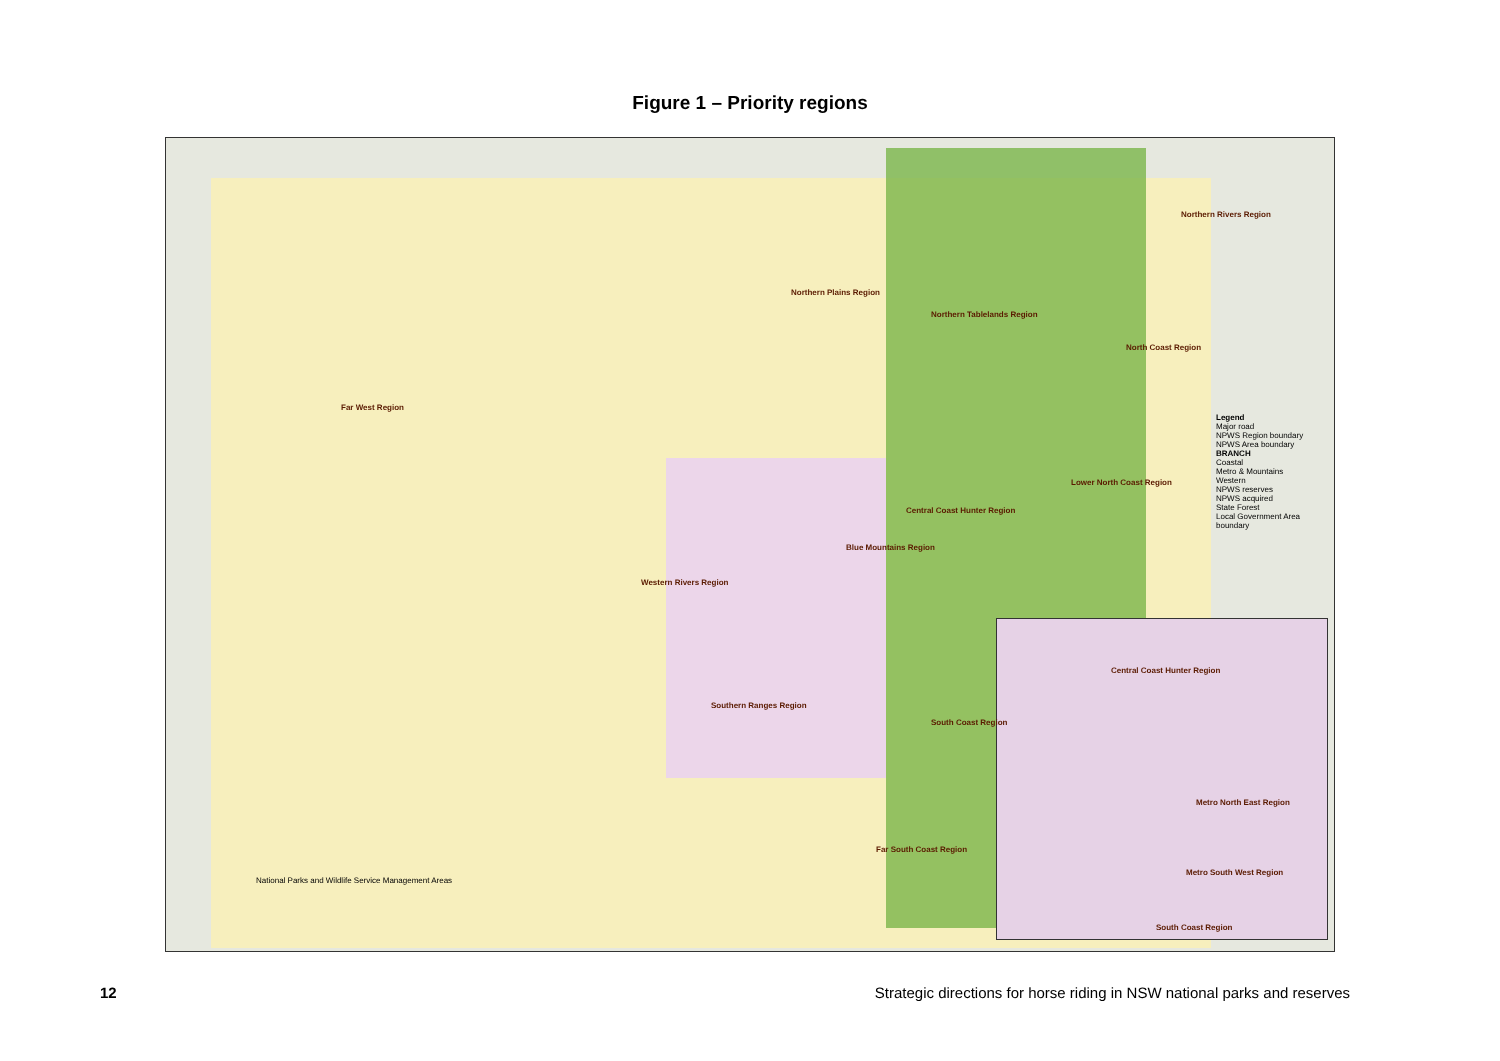Figure 1 – Priority regions
Far West Region
Northern Plains Region
Northern Tablelands Region
Northern Rivers Region
North Coast Region
Lower North Coast Region
Central Coast Hunter Region
Blue Mountains Region
Western Rivers Region
Southern Ranges Region
South Coast Region
Far South Coast Region
Central Coast Hunter Region
Metro North East Region
Metro South West Region
South Coast Region
Legend
Major road
NPWS Region boundary
NPWS Area boundary
BRANCH
Coastal
Metro & Mountains
Western
NPWS reserves
NPWS acquired
State Forest
Local Government Area boundary
National Parks and Wildlife Service Management Areas
12
Strategic directions for horse riding in NSW national parks and reserves